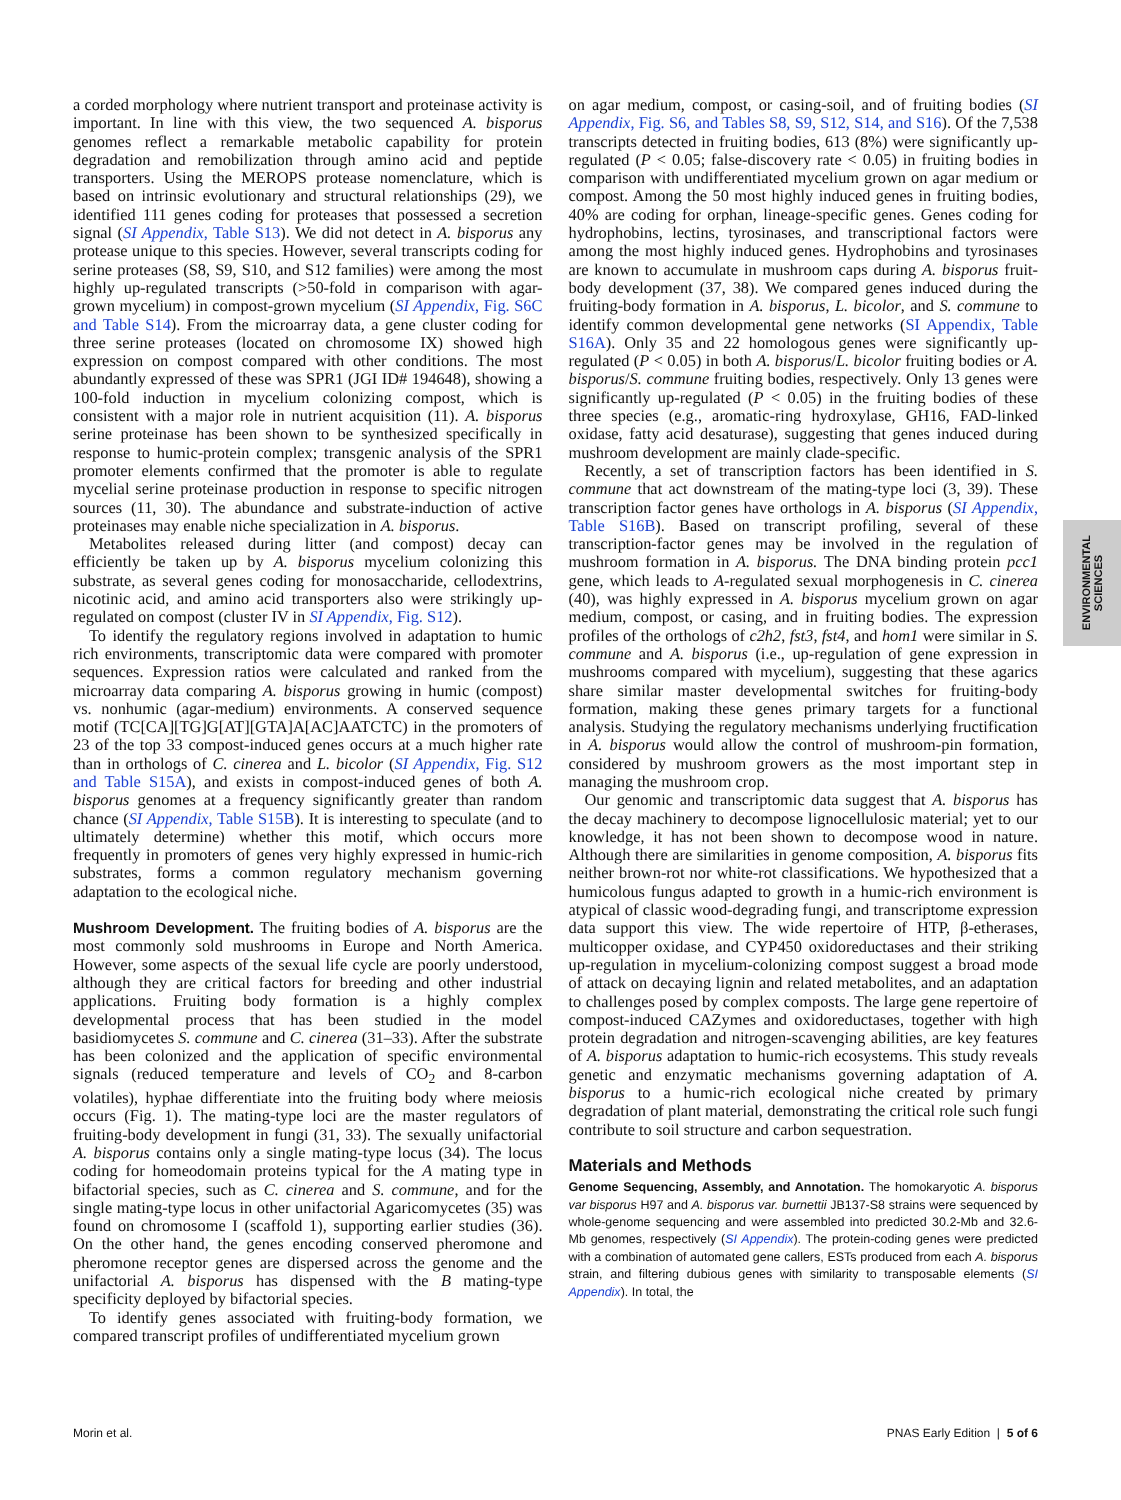a corded morphology where nutrient transport and proteinase activity is important. In line with this view, the two sequenced A. bisporus genomes reflect a remarkable metabolic capability for protein degradation and remobilization through amino acid and peptide transporters. Using the MEROPS protease nomenclature, which is based on intrinsic evolutionary and structural relationships (29), we identified 111 genes coding for proteases that possessed a secretion signal (SI Appendix, Table S13). We did not detect in A. bisporus any protease unique to this species. However, several transcripts coding for serine proteases (S8, S9, S10, and S12 families) were among the most highly up-regulated transcripts (>50-fold in comparison with agar-grown mycelium) in compost-grown mycelium (SI Appendix, Fig. S6C and Table S14). From the microarray data, a gene cluster coding for three serine proteases (located on chromosome IX) showed high expression on compost compared with other conditions. The most abundantly expressed of these was SPR1 (JGI ID# 194648), showing a 100-fold induction in mycelium colonizing compost, which is consistent with a major role in nutrient acquisition (11). A. bisporus serine proteinase has been shown to be synthesized specifically in response to humic-protein complex; transgenic analysis of the SPR1 promoter elements confirmed that the promoter is able to regulate mycelial serine proteinase production in response to specific nitrogen sources (11, 30). The abundance and substrate-induction of active proteinases may enable niche specialization in A. bisporus.
Metabolites released during litter (and compost) decay can efficiently be taken up by A. bisporus mycelium colonizing this substrate, as several genes coding for monosaccharide, cellodextrins, nicotinic acid, and amino acid transporters also were strikingly up-regulated on compost (cluster IV in SI Appendix, Fig. S12).
To identify the regulatory regions involved in adaptation to humic rich environments, transcriptomic data were compared with promoter sequences. Expression ratios were calculated and ranked from the microarray data comparing A. bisporus growing in humic (compost) vs. nonhumic (agar-medium) environments. A conserved sequence motif (TC[CA][TG]G[AT][GTA]A[AC]AATCTC) in the promoters of 23 of the top 33 compost-induced genes occurs at a much higher rate than in orthologs of C. cinerea and L. bicolor (SI Appendix, Fig. S12 and Table S15A), and exists in compost-induced genes of both A. bisporus genomes at a frequency significantly greater than random chance (SI Appendix, Table S15B). It is interesting to speculate (and to ultimately determine) whether this motif, which occurs more frequently in promoters of genes very highly expressed in humic-rich substrates, forms a common regulatory mechanism governing adaptation to the ecological niche.
Mushroom Development. The fruiting bodies of A. bisporus are the most commonly sold mushrooms in Europe and North America. However, some aspects of the sexual life cycle are poorly understood, although they are critical factors for breeding and other industrial applications. Fruiting body formation is a highly complex developmental process that has been studied in the model basidiomycetes S. commune and C. cinerea (31–33). After the substrate has been colonized and the application of specific environmental signals (reduced temperature and levels of CO<sub>2</sub> and 8-carbon volatiles), hyphae differentiate into the fruiting body where meiosis occurs (Fig. 1). The mating-type loci are the master regulators of fruiting-body development in fungi (31, 33). The sexually unifactorial A. bisporus contains only a single mating-type locus (34). The locus coding for homeodomain proteins typical for the A mating type in bifactorial species, such as C. cinerea and S. commune, and for the single mating-type locus in other unifactorial Agaricomycetes (35) was found on chromosome I (scaffold 1), supporting earlier studies (36). On the other hand, the genes encoding conserved pheromone and pheromone receptor genes are dispersed across the genome and the unifactorial A. bisporus has dispensed with the B mating-type specificity deployed by bifactorial species.
To identify genes associated with fruiting-body formation, we compared transcript profiles of undifferentiated mycelium grown
on agar medium, compost, or casing-soil, and of fruiting bodies (SI Appendix, Fig. S6, and Tables S8, S9, S12, S14, and S16). Of the 7,538 transcripts detected in fruiting bodies, 613 (8%) were significantly up-regulated (P < 0.05; false-discovery rate < 0.05) in fruiting bodies in comparison with undifferentiated mycelium grown on agar medium or compost. Among the 50 most highly induced genes in fruiting bodies, 40% are coding for orphan, lineage-specific genes. Genes coding for hydrophobins, lectins, tyrosinases, and transcriptional factors were among the most highly induced genes. Hydrophobins and tyrosinases are known to accumulate in mushroom caps during A. bisporus fruit-body development (37, 38). We compared genes induced during the fruiting-body formation in A. bisporus, L. bicolor, and S. commune to identify common developmental gene networks (SI Appendix, Table S16A). Only 35 and 22 homologous genes were significantly up-regulated (P < 0.05) in both A. bisporus/L. bicolor fruiting bodies or A. bisporus/S. commune fruiting bodies, respectively. Only 13 genes were significantly up-regulated (P < 0.05) in the fruiting bodies of these three species (e.g., aromatic-ring hydroxylase, GH16, FAD-linked oxidase, fatty acid desaturase), suggesting that genes induced during mushroom development are mainly clade-specific.
Recently, a set of transcription factors has been identified in S. commune that act downstream of the mating-type loci (3, 39). These transcription factor genes have orthologs in A. bisporus (SI Appendix, Table S16B). Based on transcript profiling, several of these transcription-factor genes may be involved in the regulation of mushroom formation in A. bisporus. The DNA binding protein pcc1 gene, which leads to A-regulated sexual morphogenesis in C. cinerea (40), was highly expressed in A. bisporus mycelium grown on agar medium, compost, or casing, and in fruiting bodies. The expression profiles of the orthologs of c2h2, fst3, fst4, and hom1 were similar in S. commune and A. bisporus (i.e., up-regulation of gene expression in mushrooms compared with mycelium), suggesting that these agarics share similar master developmental switches for fruiting-body formation, making these genes primary targets for a functional analysis. Studying the regulatory mechanisms underlying fructification in A. bisporus would allow the control of mushroom-pin formation, considered by mushroom growers as the most important step in managing the mushroom crop.
Our genomic and transcriptomic data suggest that A. bisporus has the decay machinery to decompose lignocellulosic material; yet to our knowledge, it has not been shown to decompose wood in nature. Although there are similarities in genome composition, A. bisporus fits neither brown-rot nor white-rot classifications. We hypothesized that a humicolous fungus adapted to growth in a humic-rich environment is atypical of classic wood-degrading fungi, and transcriptome expression data support this view. The wide repertoire of HTP, β-etherases, multicopper oxidase, and CYP450 oxidoreductases and their striking up-regulation in mycelium-colonizing compost suggest a broad mode of attack on decaying lignin and related metabolites, and an adaptation to challenges posed by complex composts. The large gene repertoire of compost-induced CAZymes and oxidoreductases, together with high protein degradation and nitrogen-scavenging abilities, are key features of A. bisporus adaptation to humic-rich ecosystems. This study reveals genetic and enzymatic mechanisms governing adaptation of A. bisporus to a humic-rich ecological niche created by primary degradation of plant material, demonstrating the critical role such fungi contribute to soil structure and carbon sequestration.
Materials and Methods
Genome Sequencing, Assembly, and Annotation. The homokaryotic A. bisporus var bisporus H97 and A. bisporus var. burnettii JB137-S8 strains were sequenced by whole-genome sequencing and were assembled into predicted 30.2-Mb and 32.6-Mb genomes, respectively (SI Appendix). The protein-coding genes were predicted with a combination of automated gene callers, ESTs produced from each A. bisporus strain, and filtering dubious genes with similarity to transposable elements (SI Appendix). In total, the
ENVIRONMENTAL
SCIENCES
Morin et al. PNAS Early Edition | 5 of 6